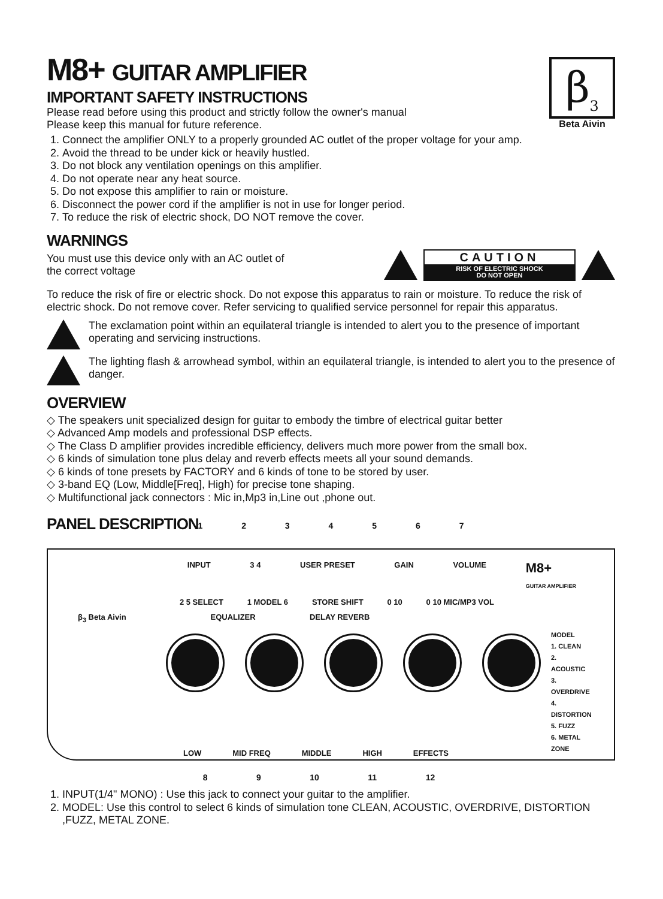β<sub>3</sub>
Beta Aivin
M8+ GUITAR AMPLIFIER
IMPORTANT SAFETY INSTRUCTIONS
Please read before using this product and strictly follow the owner's manual
Please keep this manual for future reference.
1. Connect the amplifier ONLY to a properly grounded AC outlet of the proper voltage for your amp.
2. Avoid the thread to be under kick or heavily hustled.
3. Do not block any ventilation openings on this amplifier.
4. Do not operate near any heat source.
5. Do not expose this amplifier to rain or moisture.
6. Disconnect the power cord if the amplifier is not in use for longer period.
7. To reduce the risk of electric shock, DO NOT remove the cover.
WARNINGS
You must use this device only with an AC outlet of
the correct voltage
CAUTION
RISK OF ELECTRIC SHOCK
DO NOT OPEN
To reduce the risk of fire or electric shock. Do not expose this apparatus to rain or moisture. To reduce the risk of electric shock. Do not remove cover. Refer servicing to qualified service personnel for repair this apparatus.
The exclamation point within an equilateral triangle is intended to alert you to the presence of important operating and servicing instructions.
The lighting flash & arrowhead symbol, within an equilateral triangle, is intended to alert you to the presence of danger.
OVERVIEW
◇ The speakers unit specialized design for guitar to embody the timbre of electrical guitar better
◇ Advanced Amp models and professional DSP effects.
◇ The Class D amplifier provides incredible efficiency, delivers much more power from the small box.
◇ 6 kinds of simulation tone plus delay and reverb effects meets all your sound demands.
◇ 6 kinds of tone presets by FACTORY and 6 kinds of tone to be stored by user.
◇ 3-band EQ (Low, Middle[Freq], High) for precise tone shaping.
◇ Multifunctional jack connectors : Mic in,Mp3 in,Line out ,phone out.
PANEL DESCRIPTION
1 2 3 4 5 6 7
INPUT 3 4 USER PRESET GAIN VOLUME M8+
GUITAR AMPLIFIER
2 5 SELECT 1 MODEL 6 STORE SHIFT 0 10 0 10 MIC/MP3 VOL
β<sub>3</sub> Beta Aivin EQUALIZER DELAY REVERB
MODEL
1. CLEAN
2. ACOUSTIC
3. OVERDRIVE
4. DISTORTION
5. FUZZ
6. METAL ZONE
LOW MID FREQ MIDDLE HIGH EFFECTS
8 9 10 11 12
1. INPUT(1/4" MONO) : Use this jack to connect your guitar to the amplifier.
2. MODEL: Use this control to select 6 kinds of simulation tone CLEAN, ACOUSTIC, OVERDRIVE, DISTORTION ,FUZZ, METAL ZONE.